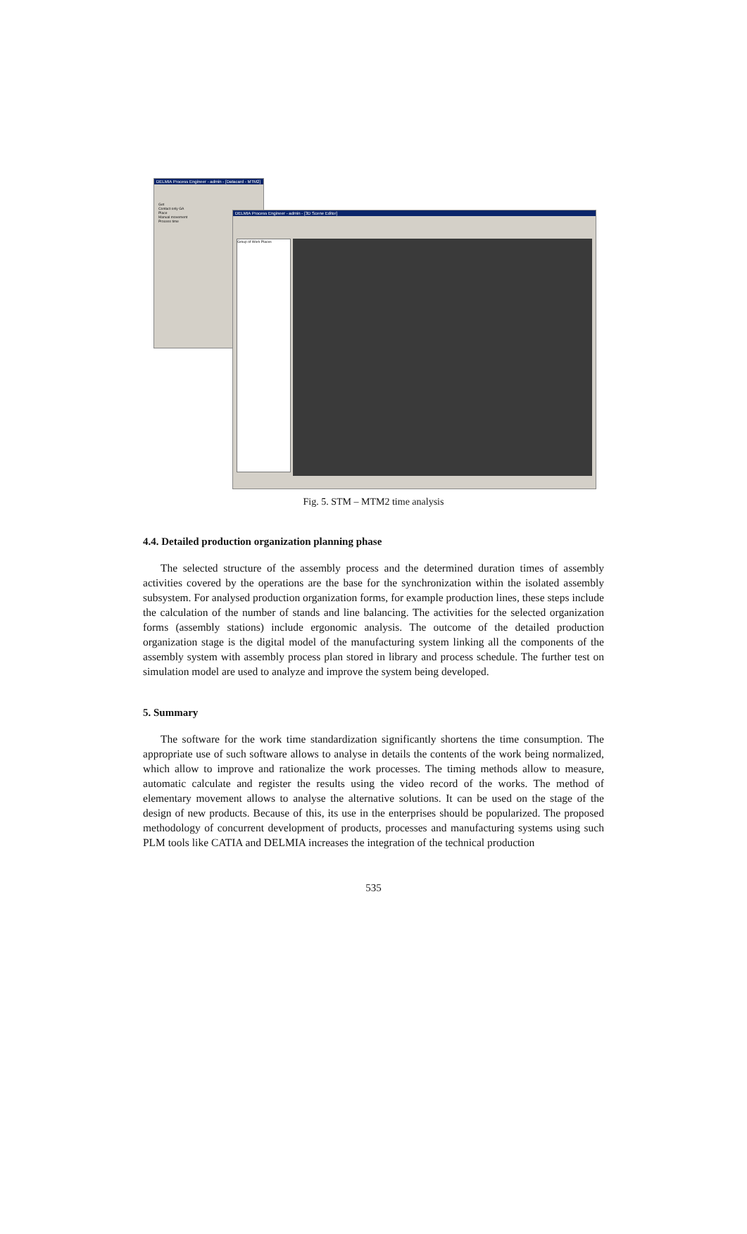DELMIA Process Engineer - admin - [Datacard - MTM2]
Get
Contact only GA
Place
Manual movement
Process time
DELMIA Process Engineer - admin - [3D Scene Editor]
Group of Work Places
Fig. 5. STM – MTM2 time analysis
4.4. Detailed production organization planning phase
The selected structure of the assembly process and the determined duration times of assembly activities covered by the operations are the base for the synchronization within the isolated assembly subsystem. For analysed production organization forms, for example production lines, these steps include the calculation of the number of stands and line balancing. The activities for the selected organization forms (assembly stations) include ergonomic analysis. The outcome of the detailed production organization stage is the digital model of the manufacturing system linking all the components of the assembly system with assembly process plan stored in library and process schedule. The further test on simulation model are used to analyze and improve the system being developed.
5. Summary
The software for the work time standardization significantly shortens the time consumption. The appropriate use of such software allows to analyse in details the contents of the work being normalized, which allow to improve and rationalize the work processes. The timing methods allow to measure, automatic calculate and register the results using the video record of the works. The method of elementary movement allows to analyse the alternative solutions. It can be used on the stage of the design of new products. Because of this, its use in the enterprises should be popularized. The proposed methodology of concurrent development of products, processes and manufacturing systems using such PLM tools like CATIA and DELMIA increases the integration of the technical production
535